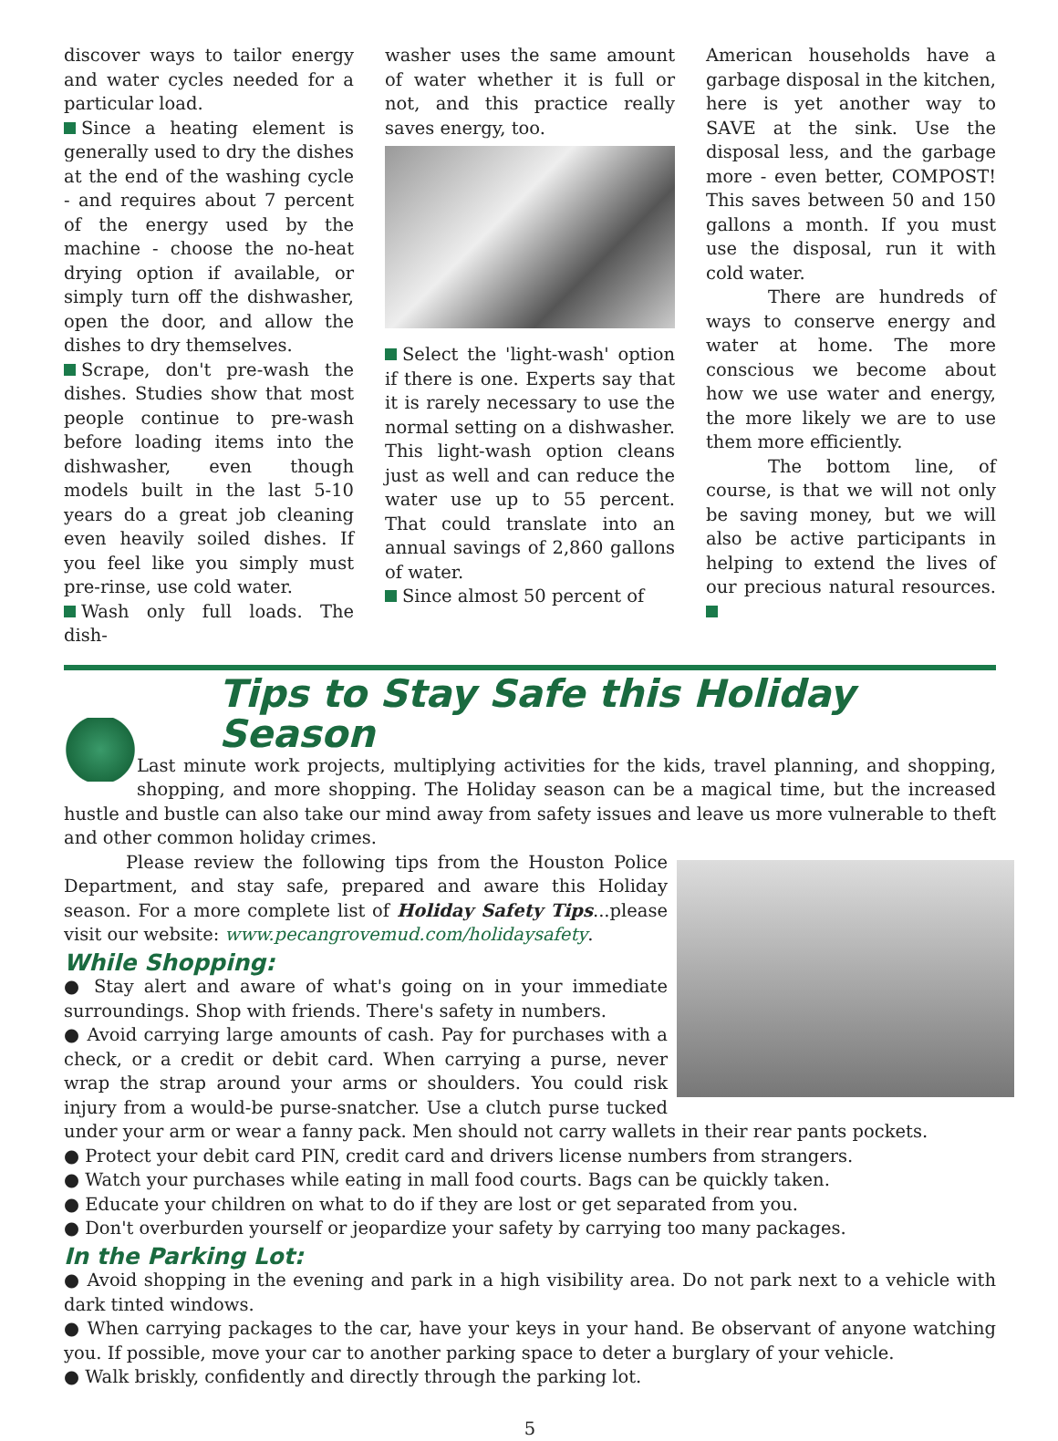discover ways to tailor energy and water cycles needed for a particular load.
Since a heating element is generally used to dry the dishes at the end of the washing cycle - and requires about 7 percent of the energy used by the machine - choose the no-heat drying option if available, or simply turn off the dishwasher, open the door, and allow the dishes to dry themselves.
Scrape, don't pre-wash the dishes. Studies show that most people continue to pre-wash before loading items into the dishwasher, even though models built in the last 5-10 years do a great job cleaning even heavily soiled dishes. If you feel like you simply must pre-rinse, use cold water.
Wash only full loads. The dish-
washer uses the same amount of water whether it is full or not, and this practice really saves energy, too.
Select the 'light-wash' option if there is one. Experts say that it is rarely necessary to use the normal setting on a dishwasher. This light-wash option cleans just as well and can reduce the water use up to 55 percent. That could translate into an annual savings of 2,860 gallons of water.
Since almost 50 percent of
American households have a garbage disposal in the kitchen, here is yet another way to SAVE at the sink. Use the disposal less, and the garbage more - even better, COMPOST! This saves between 50 and 150 gallons a month. If you must use the disposal, run it with cold water.
There are hundreds of ways to conserve energy and water at home. The more conscious we become about how we use water and energy, the more likely we are to use them more efficiently.
The bottom line, of course, is that we will not only be saving money, but we will also be active participants in helping to extend the lives of our precious natural resources.
Tips to Stay Safe this Holiday Season
Last minute work projects, multiplying activities for the kids, travel planning, and shopping, shopping, and more shopping. The Holiday season can be a magical time, but the increased hustle and bustle can also take our mind away from safety issues and leave us more vulnerable to theft and other common holiday crimes.
Please review the following tips from the Houston Police Department, and stay safe, prepared and aware this Holiday season. For a more complete list of Holiday Safety Tips...please visit our website: www.pecangrovemud.com/holidaysafety.
While Shopping:
● Stay alert and aware of what's going on in your immediate surroundings. Shop with friends. There's safety in numbers.
● Avoid carrying large amounts of cash. Pay for purchases with a check, or a credit or debit card. When carrying a purse, never wrap the strap around your arms or shoulders. You could risk injury from a would-be purse-snatcher. Use a clutch purse tucked under your arm or wear a fanny pack. Men should not carry wallets in their rear pants pockets.
● Protect your debit card PIN, credit card and drivers license numbers from strangers.
● Watch your purchases while eating in mall food courts. Bags can be quickly taken.
● Educate your children on what to do if they are lost or get separated from you.
● Don't overburden yourself or jeopardize your safety by carrying too many packages.
In the Parking Lot:
● Avoid shopping in the evening and park in a high visibility area. Do not park next to a vehicle with dark tinted windows.
● When carrying packages to the car, have your keys in your hand. Be observant of anyone watching you. If possible, move your car to another parking space to deter a burglary of your vehicle.
● Walk briskly, confidently and directly through the parking lot.
5